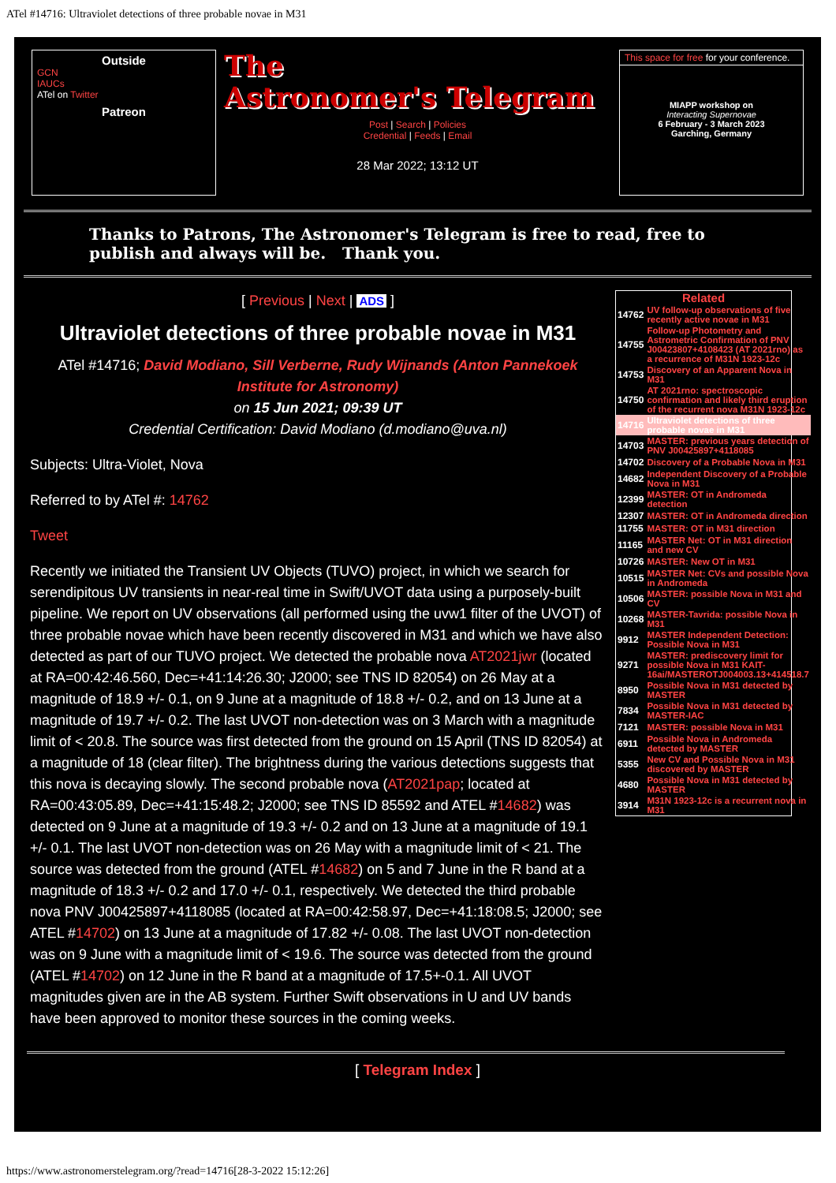ATel #14716: Ultraviolet detections of three probable novae in M31
Outside
GCN
IAUCs
ATel on Twitter
Patreon
The
Astronomer's Telegram
Post | Search | Policies
Credential | Feeds | Email
28 Mar 2022; 13:12 UT
This space for free for your conference.
MIAPP workshop on
Interacting Supernovae
6 February - 3 March 2023
Garching, Germany
Thanks to Patrons, The Astronomer's Telegram is free to read, free to publish and always will be. Thank you.
[ Previous | Next | ADS ]
Ultraviolet detections of three probable novae in M31
ATel #14716; David Modiano, Sill Verberne, Rudy Wijnands (Anton Pannekoek Institute for Astronomy)
on 15 Jun 2021; 09:39 UT
Credential Certification: David Modiano (d.modiano@uva.nl)
Subjects: Ultra-Violet, Nova
Referred to by ATel #: 14762
Tweet
Recently we initiated the Transient UV Objects (TUVO) project, in which we search for serendipitous UV transients in near-real time in Swift/UVOT data using a purposely-built pipeline. We report on UV observations (all performed using the uvw1 filter of the UVOT) of three probable novae which have been recently discovered in M31 and which we have also detected as part of our TUVO project. We detected the probable nova AT2021jwr (located at RA=00:42:46.560, Dec=+41:14:26.30; J2000; see TNS ID 82054) on 26 May at a magnitude of 18.9 +/- 0.1, on 9 June at a magnitude of 18.8 +/- 0.2, and on 13 June at a magnitude of 19.7 +/- 0.2. The last UVOT non-detection was on 3 March with a magnitude limit of < 20.8. The source was first detected from the ground on 15 April (TNS ID 82054) at a magnitude of 18 (clear filter). The brightness during the various detections suggests that this nova is decaying slowly. The second probable nova (AT2021pap; located at RA=00:43:05.89, Dec=+41:15:48.2; J2000; see TNS ID 85592 and ATEL #14682) was detected on 9 June at a magnitude of 19.3 +/- 0.2 and on 13 June at a magnitude of 19.1 +/- 0.1. The last UVOT non-detection was on 26 May with a magnitude limit of < 21. The source was detected from the ground (ATEL #14682) on 5 and 7 June in the R band at a magnitude of 18.3 +/- 0.2 and 17.0 +/- 0.1, respectively. We detected the third probable nova PNV J00425897+4118085 (located at RA=00:42:58.97, Dec=+41:18:08.5; J2000; see ATEL #14702) on 13 June at a magnitude of 17.82 +/- 0.08. The last UVOT non-detection was on 9 June with a magnitude limit of < 19.6. The source was detected from the ground (ATEL #14702) on 12 June in the R band at a magnitude of 17.5+-0.1. All UVOT magnitudes given are in the AB system. Further Swift observations in U and UV bands have been approved to monitor these sources in the coming weeks.
Related
| 14762 | UV follow-up observations of five recently active novae in M31 |
| 14755 | Follow-up Photometry and Astrometric Confirmation of PNV J00423807+4108423 (AT 2021rno) as a recurrence of M31N 1923-12c |
| 14753 | Discovery of an Apparent Nova in M31 |
| 14750 | AT 2021rno: spectroscopic confirmation and likely third eruption of the recurrent nova M31N 1923-12c |
| 14716 | Ultraviolet detections of three probable novae in M31 |
| 14703 | MASTER: previous years detection of PNV J00425897+4118085 |
| 14702 | Discovery of a Probable Nova in M31 |
| 14682 | Independent Discovery of a Probable Nova in M31 |
| 12399 | MASTER: OT in Andromeda detection |
| 12307 | MASTER: OT in Andromeda direction |
| 11755 | MASTER: OT in M31 direction |
| 11165 | MASTER Net: OT in M31 direction and new CV |
| 10726 | MASTER: New OT in M31 |
| 10515 | MASTER Net: CVs and possible Nova in Andromeda |
| 10506 | MASTER: possible Nova in M31 and CV |
| 10268 | MASTER-Tavrida: possible Nova in M31 |
| 9912 | MASTER Independent Detection: Possible Nova in M31 |
| 9271 | MASTER: prediscovery limit for possible Nova in M31 KAIT-16ai/MASTEROTJ004003.13+414518.7 |
| 8950 | Possible Nova in M31 detected by MASTER |
| 7834 | Possible Nova in M31 detected by MASTER-IAC |
| 7121 | MASTER: possible Nova in M31 |
| 6911 | Possible Nova in Andromeda detected by MASTER |
| 5355 | New CV and Possible Nova in M31 discovered by MASTER |
| 4680 | Possible Nova in M31 detected by MASTER |
| 3914 | M31N 1923-12c is a recurrent nova in M31 |
[ Telegram Index ]
https://www.astronomerstelegram.org/?read=14716[28-3-2022 15:12:26]